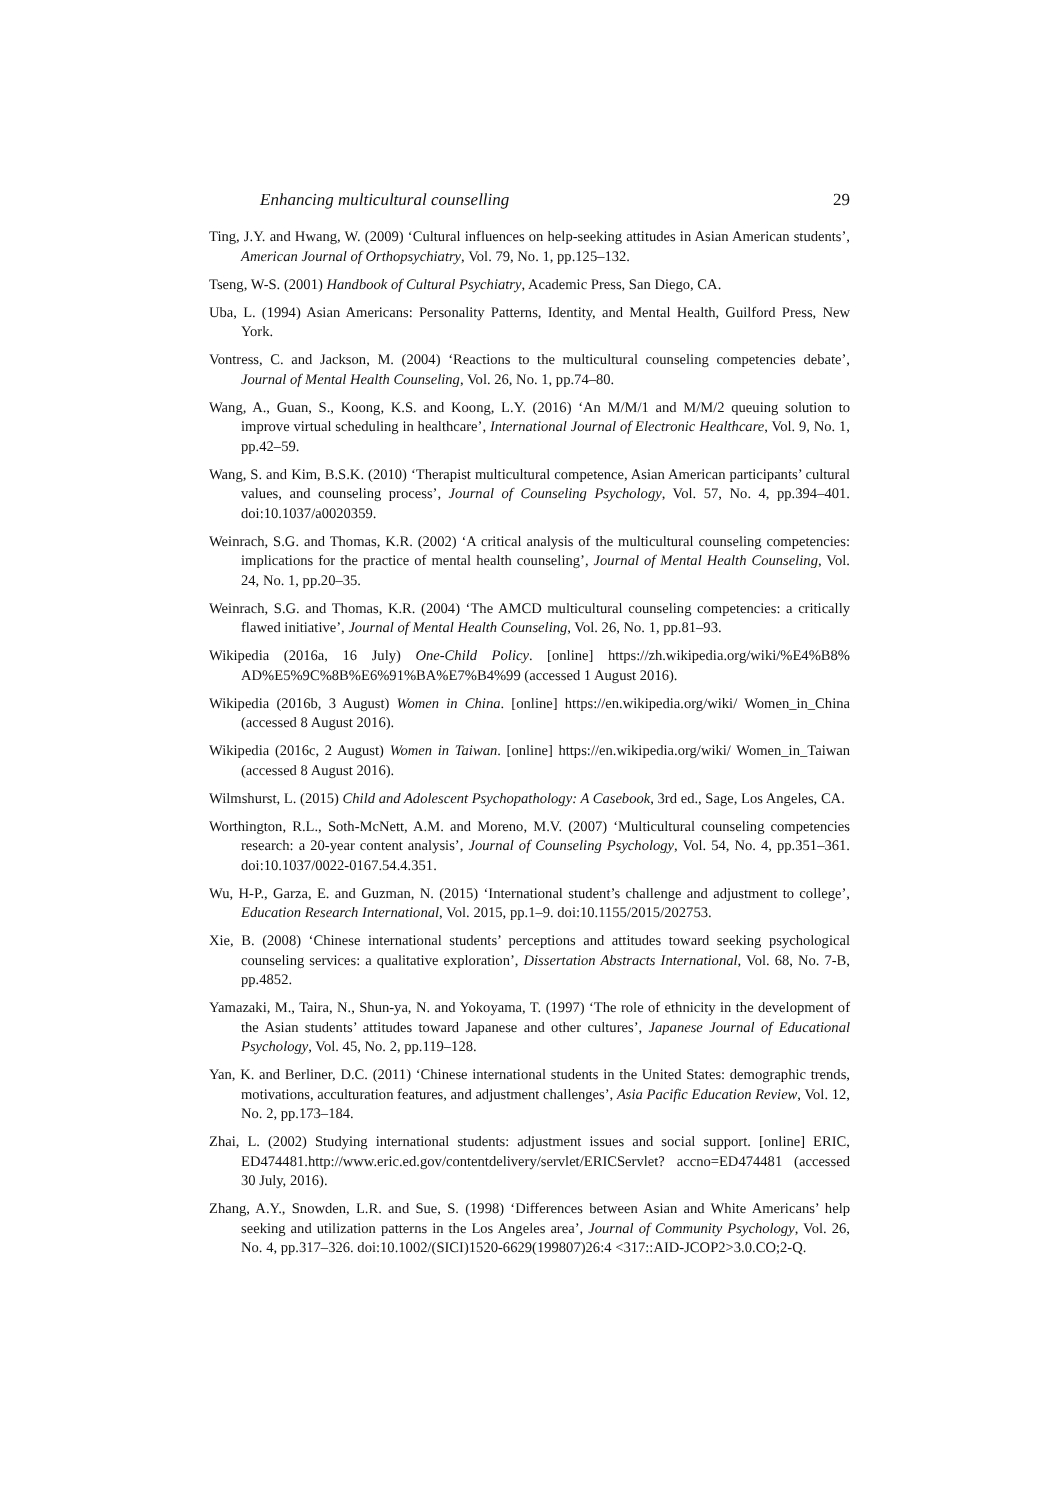Enhancing multicultural counselling 29
Ting, J.Y. and Hwang, W. (2009) ‘Cultural influences on help-seeking attitudes in Asian American students’, American Journal of Orthopsychiatry, Vol. 79, No. 1, pp.125–132.
Tseng, W-S. (2001) Handbook of Cultural Psychiatry, Academic Press, San Diego, CA.
Uba, L. (1994) Asian Americans: Personality Patterns, Identity, and Mental Health, Guilford Press, New York.
Vontress, C. and Jackson, M. (2004) ‘Reactions to the multicultural counseling competencies debate’, Journal of Mental Health Counseling, Vol. 26, No. 1, pp.74–80.
Wang, A., Guan, S., Koong, K.S. and Koong, L.Y. (2016) ‘An M/M/1 and M/M/2 queuing solution to improve virtual scheduling in healthcare’, International Journal of Electronic Healthcare, Vol. 9, No. 1, pp.42–59.
Wang, S. and Kim, B.S.K. (2010) ‘Therapist multicultural competence, Asian American participants’ cultural values, and counseling process’, Journal of Counseling Psychology, Vol. 57, No. 4, pp.394–401. doi:10.1037/a0020359.
Weinrach, S.G. and Thomas, K.R. (2002) ‘A critical analysis of the multicultural counseling competencies: implications for the practice of mental health counseling’, Journal of Mental Health Counseling, Vol. 24, No. 1, pp.20–35.
Weinrach, S.G. and Thomas, K.R. (2004) ‘The AMCD multicultural counseling competencies: a critically flawed initiative’, Journal of Mental Health Counseling, Vol. 26, No. 1, pp.81–93.
Wikipedia (2016a, 16 July) One-Child Policy. [online] https://zh.wikipedia.org/wiki/%E4%B8% AD%E5%9C%8B%E6%91%BA%E7%B4%99 (accessed 1 August 2016).
Wikipedia (2016b, 3 August) Women in China. [online] https://en.wikipedia.org/wiki/ Women_in_China (accessed 8 August 2016).
Wikipedia (2016c, 2 August) Women in Taiwan. [online] https://en.wikipedia.org/wiki/ Women_in_Taiwan (accessed 8 August 2016).
Wilmshurst, L. (2015) Child and Adolescent Psychopathology: A Casebook, 3rd ed., Sage, Los Angeles, CA.
Worthington, R.L., Soth-McNett, A.M. and Moreno, M.V. (2007) ‘Multicultural counseling competencies research: a 20-year content analysis’, Journal of Counseling Psychology, Vol. 54, No. 4, pp.351–361. doi:10.1037/0022-0167.54.4.351.
Wu, H-P., Garza, E. and Guzman, N. (2015) ‘International student’s challenge and adjustment to college’, Education Research International, Vol. 2015, pp.1–9. doi:10.1155/2015/202753.
Xie, B. (2008) ‘Chinese international students’ perceptions and attitudes toward seeking psychological counseling services: a qualitative exploration’, Dissertation Abstracts International, Vol. 68, No. 7-B, pp.4852.
Yamazaki, M., Taira, N., Shun-ya, N. and Yokoyama, T. (1997) ‘The role of ethnicity in the development of the Asian students’ attitudes toward Japanese and other cultures’, Japanese Journal of Educational Psychology, Vol. 45, No. 2, pp.119–128.
Yan, K. and Berliner, D.C. (2011) ‘Chinese international students in the United States: demographic trends, motivations, acculturation features, and adjustment challenges’, Asia Pacific Education Review, Vol. 12, No. 2, pp.173–184.
Zhai, L. (2002) Studying international students: adjustment issues and social support. [online] ERIC, ED474481.http://www.eric.ed.gov/contentdelivery/servlet/ERICServlet? accno=ED474481 (accessed 30 July, 2016).
Zhang, A.Y., Snowden, L.R. and Sue, S. (1998) ‘Differences between Asian and White Americans’ help seeking and utilization patterns in the Los Angeles area’, Journal of Community Psychology, Vol. 26, No. 4, pp.317–326. doi:10.1002/(SICI)1520-6629(199807)26:4 <317::AID-JCOP2>3.0.CO;2-Q.